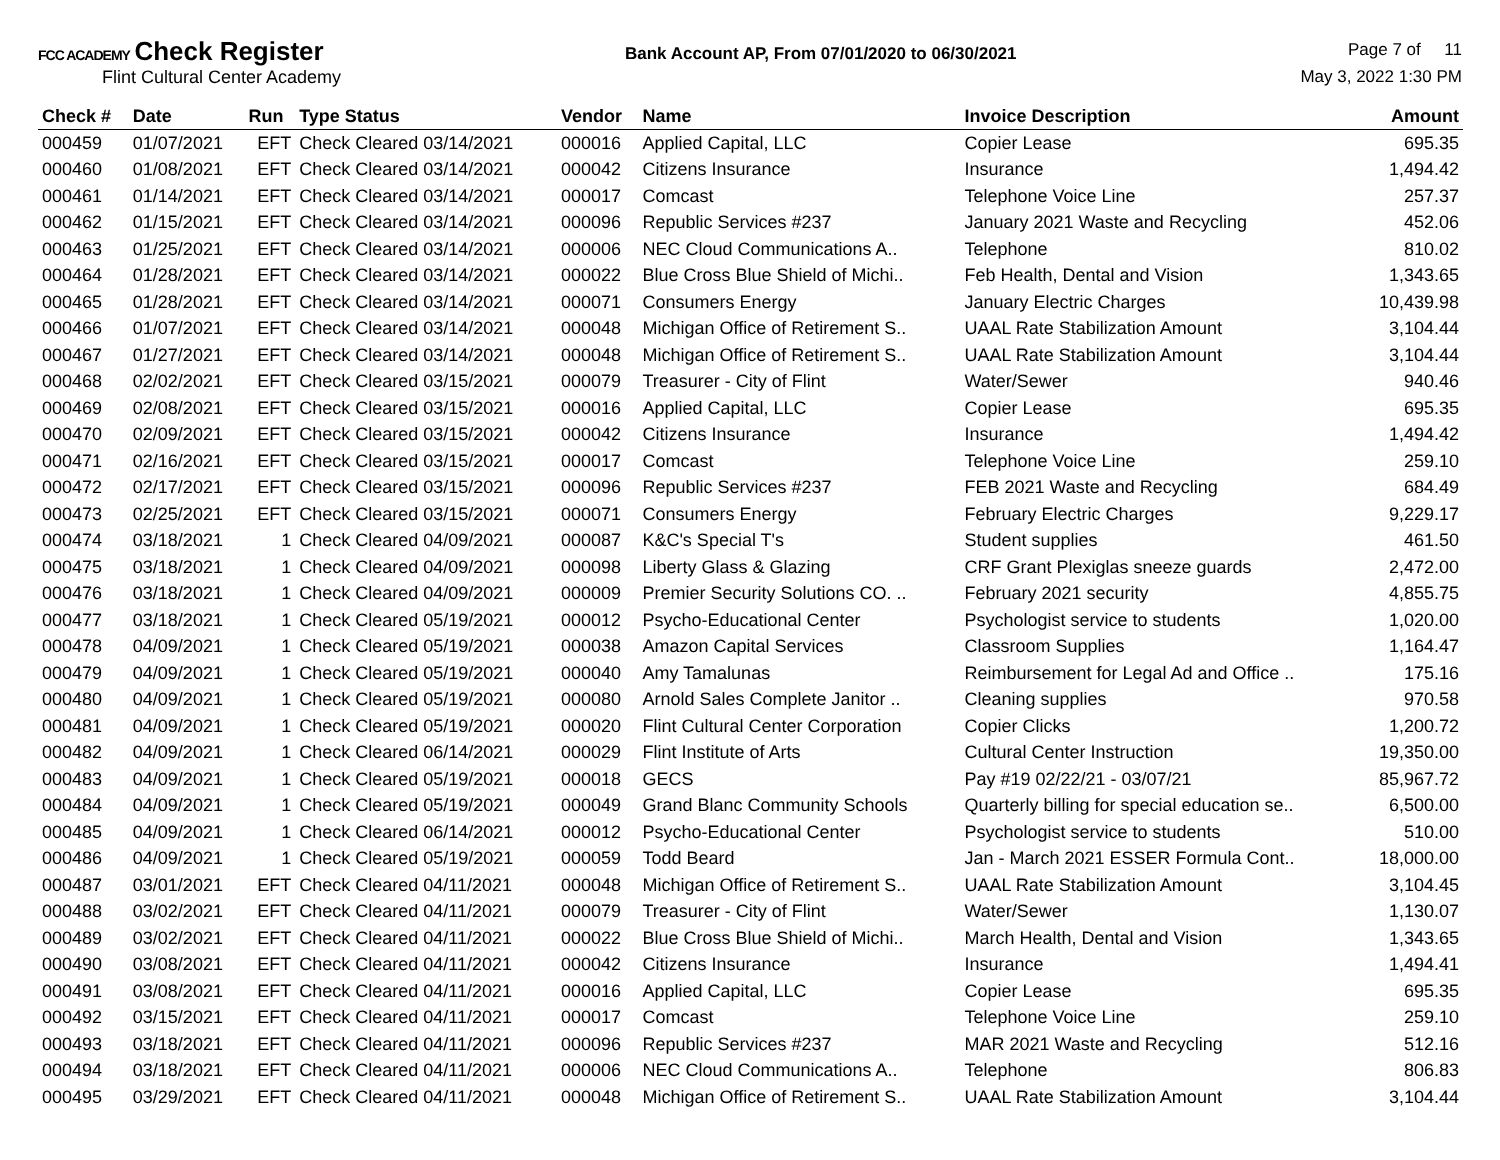FCC ACADEMY Check Register
Flint Cultural Center Academy
Bank Account AP, From 07/01/2020 to 06/30/2021
Page 7 of 11
May 3, 2022 1:30 PM
| Check # | Date | Run | Type Status | Vendor | Name | Invoice Description | Amount |
| --- | --- | --- | --- | --- | --- | --- | --- |
| 000459 | 01/07/2021 | EFT | Check Cleared 03/14/2021 | 000016 | Applied Capital, LLC | Copier Lease | 695.35 |
| 000460 | 01/08/2021 | EFT | Check Cleared 03/14/2021 | 000042 | Citizens Insurance | Insurance | 1,494.42 |
| 000461 | 01/14/2021 | EFT | Check Cleared 03/14/2021 | 000017 | Comcast | Telephone Voice Line | 257.37 |
| 000462 | 01/15/2021 | EFT | Check Cleared 03/14/2021 | 000096 | Republic Services #237 | January 2021 Waste and Recycling | 452.06 |
| 000463 | 01/25/2021 | EFT | Check Cleared 03/14/2021 | 000006 | NEC Cloud Communications A.. | Telephone | 810.02 |
| 000464 | 01/28/2021 | EFT | Check Cleared 03/14/2021 | 000022 | Blue Cross Blue Shield of Michi.. | Feb Health, Dental and Vision | 1,343.65 |
| 000465 | 01/28/2021 | EFT | Check Cleared 03/14/2021 | 000071 | Consumers Energy | January Electric Charges | 10,439.98 |
| 000466 | 01/07/2021 | EFT | Check Cleared 03/14/2021 | 000048 | Michigan Office of Retirement S.. | UAAL Rate Stabilization Amount | 3,104.44 |
| 000467 | 01/27/2021 | EFT | Check Cleared 03/14/2021 | 000048 | Michigan Office of Retirement S.. | UAAL Rate Stabilization Amount | 3,104.44 |
| 000468 | 02/02/2021 | EFT | Check Cleared 03/15/2021 | 000079 | Treasurer - City of Flint | Water/Sewer | 940.46 |
| 000469 | 02/08/2021 | EFT | Check Cleared 03/15/2021 | 000016 | Applied Capital, LLC | Copier Lease | 695.35 |
| 000470 | 02/09/2021 | EFT | Check Cleared 03/15/2021 | 000042 | Citizens Insurance | Insurance | 1,494.42 |
| 000471 | 02/16/2021 | EFT | Check Cleared 03/15/2021 | 000017 | Comcast | Telephone Voice Line | 259.10 |
| 000472 | 02/17/2021 | EFT | Check Cleared 03/15/2021 | 000096 | Republic Services #237 | FEB 2021 Waste and Recycling | 684.49 |
| 000473 | 02/25/2021 | EFT | Check Cleared 03/15/2021 | 000071 | Consumers Energy | February Electric Charges | 9,229.17 |
| 000474 | 03/18/2021 | 1 | Check Cleared 04/09/2021 | 000087 | K&C's Special T's | Student supplies | 461.50 |
| 000475 | 03/18/2021 | 1 | Check Cleared 04/09/2021 | 000098 | Liberty Glass & Glazing | CRF Grant Plexiglas sneeze guards | 2,472.00 |
| 000476 | 03/18/2021 | 1 | Check Cleared 04/09/2021 | 000009 | Premier Security Solutions CO. .. | February 2021 security | 4,855.75 |
| 000477 | 03/18/2021 | 1 | Check Cleared 05/19/2021 | 000012 | Psycho-Educational Center | Psychologist service to students | 1,020.00 |
| 000478 | 04/09/2021 | 1 | Check Cleared 05/19/2021 | 000038 | Amazon Capital Services | Classroom Supplies | 1,164.47 |
| 000479 | 04/09/2021 | 1 | Check Cleared 05/19/2021 | 000040 | Amy Tamalunas | Reimbursement for Legal Ad and Office .. | 175.16 |
| 000480 | 04/09/2021 | 1 | Check Cleared 05/19/2021 | 000080 | Arnold Sales Complete Janitor .. | Cleaning supplies | 970.58 |
| 000481 | 04/09/2021 | 1 | Check Cleared 05/19/2021 | 000020 | Flint Cultural Center Corporation | Copier Clicks | 1,200.72 |
| 000482 | 04/09/2021 | 1 | Check Cleared 06/14/2021 | 000029 | Flint Institute of Arts | Cultural Center Instruction | 19,350.00 |
| 000483 | 04/09/2021 | 1 | Check Cleared 05/19/2021 | 000018 | GECS | Pay #19 02/22/21 - 03/07/21 | 85,967.72 |
| 000484 | 04/09/2021 | 1 | Check Cleared 05/19/2021 | 000049 | Grand Blanc Community Schools | Quarterly billing for special education se.. | 6,500.00 |
| 000485 | 04/09/2021 | 1 | Check Cleared 06/14/2021 | 000012 | Psycho-Educational Center | Psychologist service to students | 510.00 |
| 000486 | 04/09/2021 | 1 | Check Cleared 05/19/2021 | 000059 | Todd Beard | Jan - March 2021 ESSER Formula Cont.. | 18,000.00 |
| 000487 | 03/01/2021 | EFT | Check Cleared 04/11/2021 | 000048 | Michigan Office of Retirement S.. | UAAL Rate Stabilization Amount | 3,104.45 |
| 000488 | 03/02/2021 | EFT | Check Cleared 04/11/2021 | 000079 | Treasurer - City of Flint | Water/Sewer | 1,130.07 |
| 000489 | 03/02/2021 | EFT | Check Cleared 04/11/2021 | 000022 | Blue Cross Blue Shield of Michi.. | March Health, Dental and Vision | 1,343.65 |
| 000490 | 03/08/2021 | EFT | Check Cleared 04/11/2021 | 000042 | Citizens Insurance | Insurance | 1,494.41 |
| 000491 | 03/08/2021 | EFT | Check Cleared 04/11/2021 | 000016 | Applied Capital, LLC | Copier Lease | 695.35 |
| 000492 | 03/15/2021 | EFT | Check Cleared 04/11/2021 | 000017 | Comcast | Telephone Voice Line | 259.10 |
| 000493 | 03/18/2021 | EFT | Check Cleared 04/11/2021 | 000096 | Republic Services #237 | MAR 2021 Waste and Recycling | 512.16 |
| 000494 | 03/18/2021 | EFT | Check Cleared 04/11/2021 | 000006 | NEC Cloud Communications A.. | Telephone | 806.83 |
| 000495 | 03/29/2021 | EFT | Check Cleared 04/11/2021 | 000048 | Michigan Office of Retirement S.. | UAAL Rate Stabilization Amount | 3,104.44 |